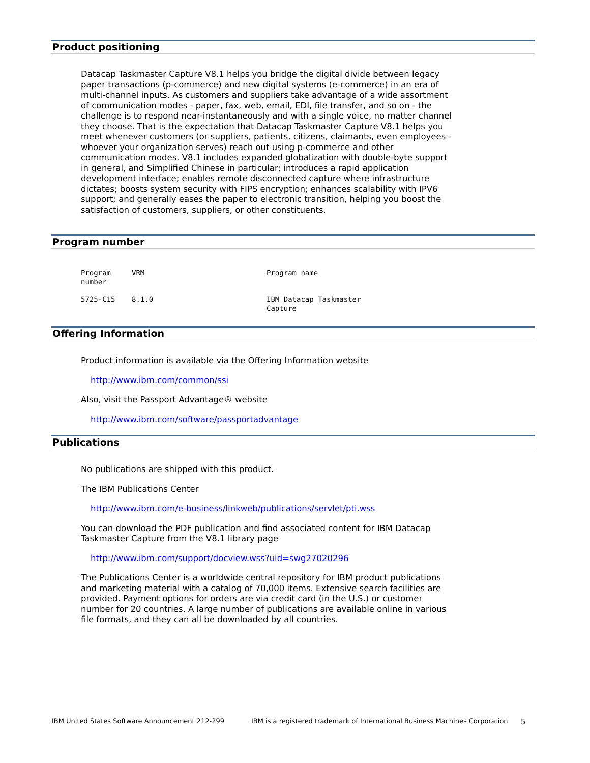Product positioning
Datacap Taskmaster Capture V8.1 helps you bridge the digital divide between legacy paper transactions (p-commerce) and new digital systems (e-commerce) in an era of multi-channel inputs. As customers and suppliers take advantage of a wide assortment of communication modes - paper, fax, web, email, EDI, file transfer, and so on - the challenge is to respond near-instantaneously and with a single voice, no matter channel they choose. That is the expectation that Datacap Taskmaster Capture V8.1 helps you meet whenever customers (or suppliers, patients, citizens, claimants, even employees - whoever your organization serves) reach out using p-commerce and other communication modes. V8.1 includes expanded globalization with double-byte support in general, and Simplified Chinese in particular; introduces a rapid application development interface; enables remote disconnected capture where infrastructure dictates; boosts system security with FIPS encryption; enhances scalability with IPV6 support; and generally eases the paper to electronic transition, helping you boost the satisfaction of customers, suppliers, or other constituents.
Program number
| Program number | VRM | Program name |
| --- | --- | --- |
| 5725-C15 | 8.1.0 | IBM Datacap Taskmaster Capture |
Offering Information
Product information is available via the Offering Information website
http://www.ibm.com/common/ssi
Also, visit the Passport Advantage® website
http://www.ibm.com/software/passportadvantage
Publications
No publications are shipped with this product.
The IBM Publications Center
http://www.ibm.com/e-business/linkweb/publications/servlet/pti.wss
You can download the PDF publication and find associated content for IBM Datacap Taskmaster Capture from the V8.1 library page
http://www.ibm.com/support/docview.wss?uid=swg27020296
The Publications Center is a worldwide central repository for IBM product publications and marketing material with a catalog of 70,000 items. Extensive search facilities are provided. Payment options for orders are via credit card (in the U.S.) or customer number for 20 countries. A large number of publications are available online in various file formats, and they can all be downloaded by all countries.
IBM United States Software Announcement 212-299 IBM is a registered trademark of International Business Machines Corporation 5